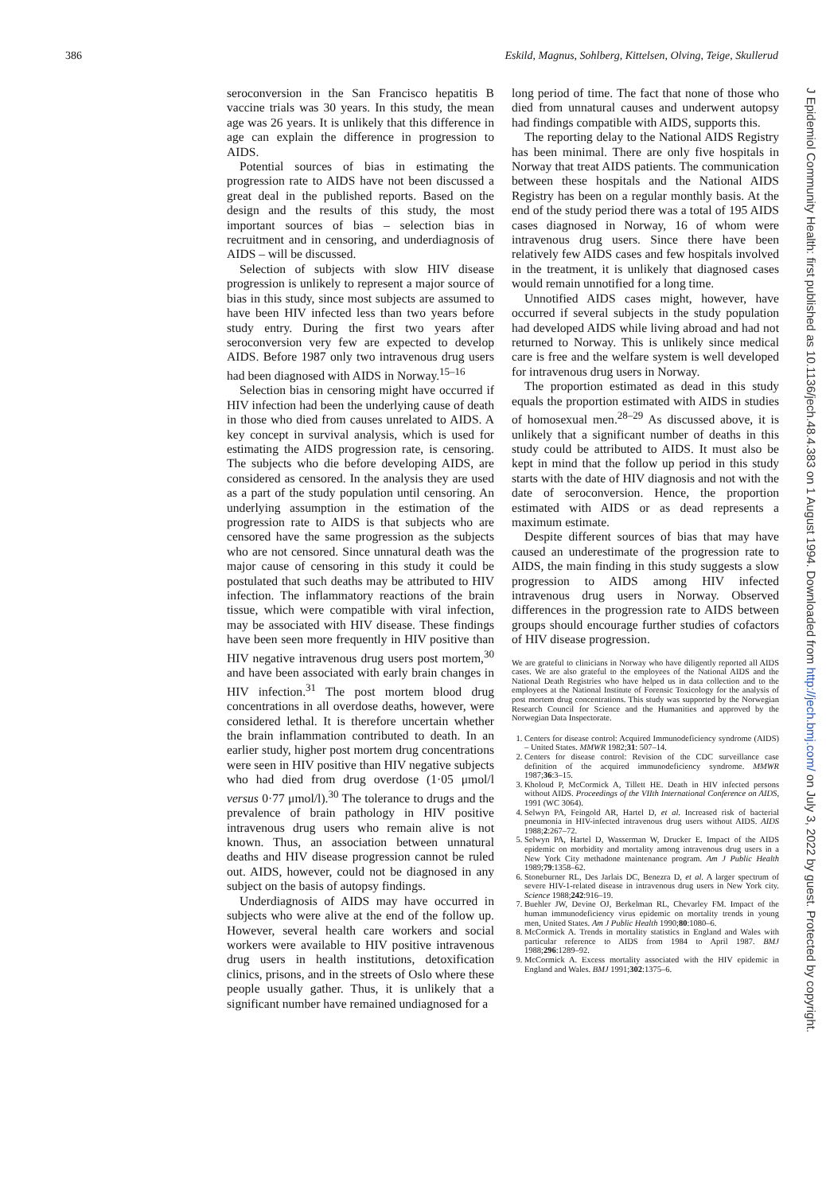386 Eskild, Magnus, Sohlberg, Kittelsen, Olving, Teige, Skullerud
J Epidemiol Community Health: first published as 10.1136/jech.48.4.383 on 1 August 1994. Downloaded from http://jech.bmj.com/ on July 3, 2022 by guest. Protected by copyright.
seroconversion in the San Francisco hepatitis B vaccine trials was 30 years. In this study, the mean age was 26 years. It is unlikely that this difference in age can explain the difference in progression to AIDS.
Potential sources of bias in estimating the progression rate to AIDS have not been discussed a great deal in the published reports. Based on the design and the results of this study, the most important sources of bias – selection bias in recruitment and in censoring, and underdiagnosis of AIDS – will be discussed.
Selection of subjects with slow HIV disease progression is unlikely to represent a major source of bias in this study, since most subjects are assumed to have been HIV infected less than two years before study entry. During the first two years after seroconversion very few are expected to develop AIDS. Before 1987 only two intravenous drug users had been diagnosed with AIDS in Norway.<sup>15–16</sup>
Selection bias in censoring might have occurred if HIV infection had been the underlying cause of death in those who died from causes unrelated to AIDS. A key concept in survival analysis, which is used for estimating the AIDS progression rate, is censoring. The subjects who die before developing AIDS, are considered as censored. In the analysis they are used as a part of the study population until censoring. An underlying assumption in the estimation of the progression rate to AIDS is that subjects who are censored have the same progression as the subjects who are not censored. Since unnatural death was the major cause of censoring in this study it could be postulated that such deaths may be attributed to HIV infection. The inflammatory reactions of the brain tissue, which were compatible with viral infection, may be associated with HIV disease. These findings have been seen more frequently in HIV positive than HIV negative intravenous drug users post mortem,<sup>30</sup> and have been associated with early brain changes in HIV infection.<sup>31</sup> The post mortem blood drug concentrations in all overdose deaths, however, were considered lethal. It is therefore uncertain whether the brain inflammation contributed to death. In an earlier study, higher post mortem drug concentrations were seen in HIV positive than HIV negative subjects who had died from drug overdose (1·05 μmol/l versus 0·77 μmol/l).<sup>30</sup> The tolerance to drugs and the prevalence of brain pathology in HIV positive intravenous drug users who remain alive is not known. Thus, an association between unnatural deaths and HIV disease progression cannot be ruled out. AIDS, however, could not be diagnosed in any subject on the basis of autopsy findings.
Underdiagnosis of AIDS may have occurred in subjects who were alive at the end of the follow up. However, several health care workers and social workers were available to HIV positive intravenous drug users in health institutions, detoxification clinics, prisons, and in the streets of Oslo where these people usually gather. Thus, it is unlikely that a significant number have remained undiagnosed for a
long period of time. The fact that none of those who died from unnatural causes and underwent autopsy had findings compatible with AIDS, supports this.
The reporting delay to the National AIDS Registry has been minimal. There are only five hospitals in Norway that treat AIDS patients. The communication between these hospitals and the National AIDS Registry has been on a regular monthly basis. At the end of the study period there was a total of 195 AIDS cases diagnosed in Norway, 16 of whom were intravenous drug users. Since there have been relatively few AIDS cases and few hospitals involved in the treatment, it is unlikely that diagnosed cases would remain unnotified for a long time.
Unnotified AIDS cases might, however, have occurred if several subjects in the study population had developed AIDS while living abroad and had not returned to Norway. This is unlikely since medical care is free and the welfare system is well developed for intravenous drug users in Norway.
The proportion estimated as dead in this study equals the proportion estimated with AIDS in studies of homosexual men.<sup>28–29</sup> As discussed above, it is unlikely that a significant number of deaths in this study could be attributed to AIDS. It must also be kept in mind that the follow up period in this study starts with the date of HIV diagnosis and not with the date of seroconversion. Hence, the proportion estimated with AIDS or as dead represents a maximum estimate.
Despite different sources of bias that may have caused an underestimate of the progression rate to AIDS, the main finding in this study suggests a slow progression to AIDS among HIV infected intravenous drug users in Norway. Observed differences in the progression rate to AIDS between groups should encourage further studies of cofactors of HIV disease progression.
We are grateful to clinicians in Norway who have diligently reported all AIDS cases. We are also grateful to the employees of the National AIDS and the National Death Registries who have helped us in data collection and to the employees at the National Institute of Forensic Toxicology for the analysis of post mortem drug concentrations. This study was supported by the Norwegian Research Council for Science and the Humanities and approved by the Norwegian Data Inspectorate.
1. Centers for disease control: Acquired Immunodeficiency syndrome (AIDS) – United States. MMWR 1982;31: 507–14.
2. Centers for disease control: Revision of the CDC surveillance case definition of the acquired immunodeficiency syndrome. MMWR 1987;36:3–15.
3. Kholoud P, McCormick A, Tillett HE. Death in HIV infected persons without AIDS. Proceedings of the VIIth International Conference on AIDS, 1991 (WC 3064).
4. Selwyn PA, Feingold AR, Hartel D, et al. Increased risk of bacterial pneumonia in HIV-infected intravenous drug users without AIDS. AIDS 1988;2:267–72.
5. Selwyn PA, Hartel D, Wasserman W, Drucker E. Impact of the AIDS epidemic on morbidity and mortality among intravenous drug users in a New York City methadone maintenance program. Am J Public Health 1989;79:1358–62.
6. Stoneburner RL, Des Jarlais DC, Benezra D, et al. A larger spectrum of severe HIV-1-related disease in intravenous drug users in New York city. Science 1988;242:916–19.
7. Buehler JW, Devine OJ, Berkelman RL, Chevarley FM. Impact of the human immunodeficiency virus epidemic on mortality trends in young men, United States. Am J Public Health 1990;80:1080–6.
8. McCormick A. Trends in mortality statistics in England and Wales with particular reference to AIDS from 1984 to April 1987. BMJ 1988;296:1289–92.
9. McCormick A. Excess mortality associated with the HIV epidemic in England and Wales. BMJ 1991;302:1375–6.